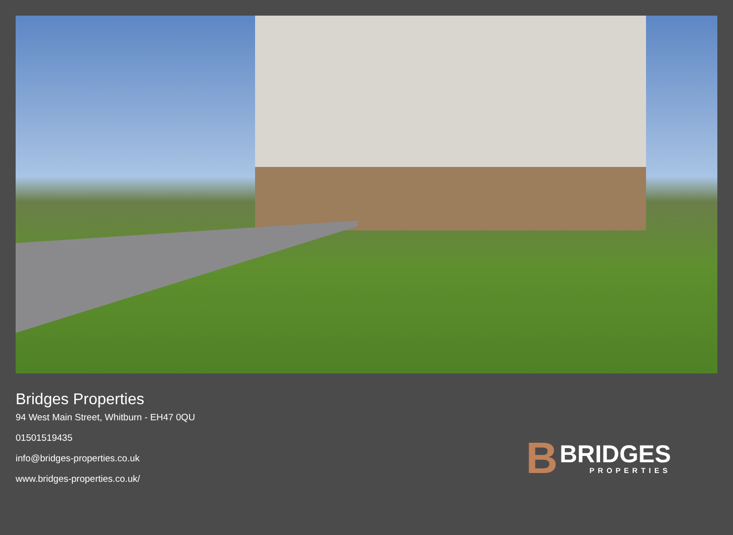Bridges Properties
94 West Main Street, Whitburn - EH47 0QU
01501519435
info@bridges-properties.co.uk
www.bridges-properties.co.uk/
B
BRIDGES
PROPERTIES